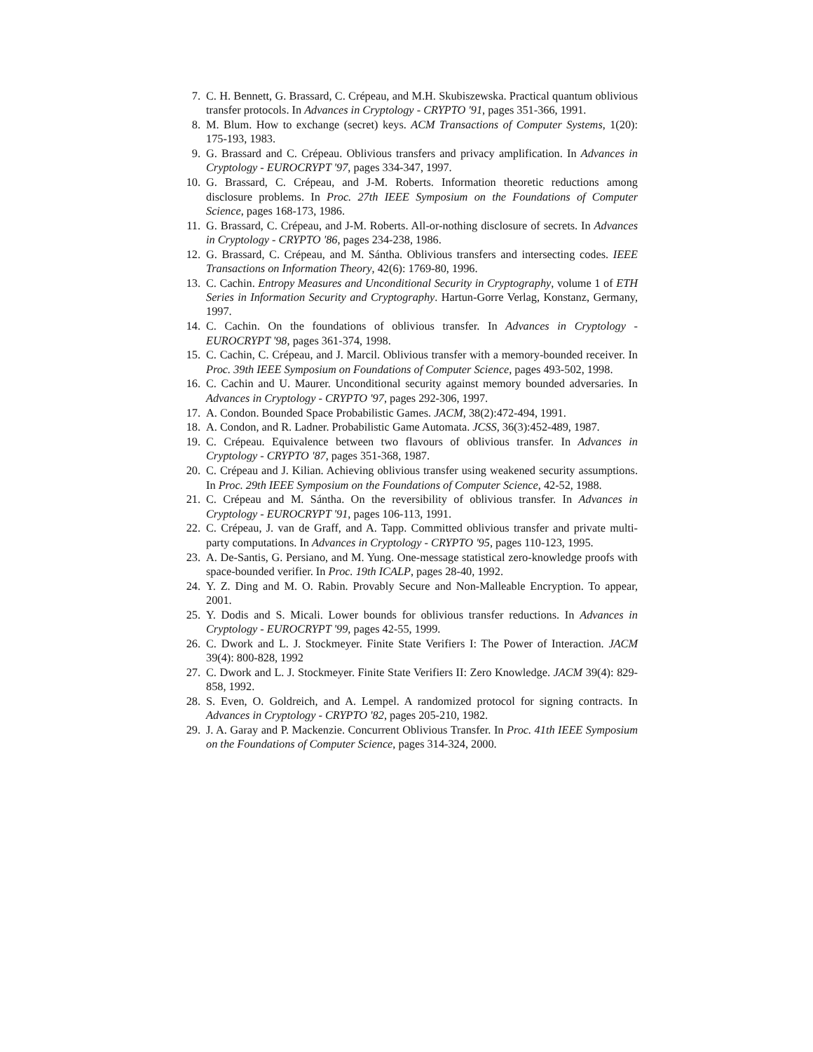7. C. H. Bennett, G. Brassard, C. Crépeau, and M.H. Skubiszewska. Practical quantum oblivious transfer protocols. In Advances in Cryptology - CRYPTO '91, pages 351-366, 1991.
8. M. Blum. How to exchange (secret) keys. ACM Transactions of Computer Systems, 1(20): 175-193, 1983.
9. G. Brassard and C. Crépeau. Oblivious transfers and privacy amplification. In Advances in Cryptology - EUROCRYPT '97, pages 334-347, 1997.
10. G. Brassard, C. Crépeau, and J-M. Roberts. Information theoretic reductions among disclosure problems. In Proc. 27th IEEE Symposium on the Foundations of Computer Science, pages 168-173, 1986.
11. G. Brassard, C. Crépeau, and J-M. Roberts. All-or-nothing disclosure of secrets. In Advances in Cryptology - CRYPTO '86, pages 234-238, 1986.
12. G. Brassard, C. Crépeau, and M. Sántha. Oblivious transfers and intersecting codes. IEEE Transactions on Information Theory, 42(6): 1769-80, 1996.
13. C. Cachin. Entropy Measures and Unconditional Security in Cryptography, volume 1 of ETH Series in Information Security and Cryptography. Hartun-Gorre Verlag, Konstanz, Germany, 1997.
14. C. Cachin. On the foundations of oblivious transfer. In Advances in Cryptology - EUROCRYPT '98, pages 361-374, 1998.
15. C. Cachin, C. Crépeau, and J. Marcil. Oblivious transfer with a memory-bounded receiver. In Proc. 39th IEEE Symposium on Foundations of Computer Science, pages 493-502, 1998.
16. C. Cachin and U. Maurer. Unconditional security against memory bounded adversaries. In Advances in Cryptology - CRYPTO '97, pages 292-306, 1997.
17. A. Condon. Bounded Space Probabilistic Games. JACM, 38(2):472-494, 1991.
18. A. Condon, and R. Ladner. Probabilistic Game Automata. JCSS, 36(3):452-489, 1987.
19. C. Crépeau. Equivalence between two flavours of oblivious transfer. In Advances in Cryptology - CRYPTO '87, pages 351-368, 1987.
20. C. Crépeau and J. Kilian. Achieving oblivious transfer using weakened security assumptions. In Proc. 29th IEEE Symposium on the Foundations of Computer Science, 42-52, 1988.
21. C. Crépeau and M. Sántha. On the reversibility of oblivious transfer. In Advances in Cryptology - EUROCRYPT '91, pages 106-113, 1991.
22. C. Crépeau, J. van de Graff, and A. Tapp. Committed oblivious transfer and private multi-party computations. In Advances in Cryptology - CRYPTO '95, pages 110-123, 1995.
23. A. De-Santis, G. Persiano, and M. Yung. One-message statistical zero-knowledge proofs with space-bounded verifier. In Proc. 19th ICALP, pages 28-40, 1992.
24. Y. Z. Ding and M. O. Rabin. Provably Secure and Non-Malleable Encryption. To appear, 2001.
25. Y. Dodis and S. Micali. Lower bounds for oblivious transfer reductions. In Advances in Cryptology - EUROCRYPT '99, pages 42-55, 1999.
26. C. Dwork and L. J. Stockmeyer. Finite State Verifiers I: The Power of Interaction. JACM 39(4): 800-828, 1992
27. C. Dwork and L. J. Stockmeyer. Finite State Verifiers II: Zero Knowledge. JACM 39(4): 829-858, 1992.
28. S. Even, O. Goldreich, and A. Lempel. A randomized protocol for signing contracts. In Advances in Cryptology - CRYPTO '82, pages 205-210, 1982.
29. J. A. Garay and P. Mackenzie. Concurrent Oblivious Transfer. In Proc. 41th IEEE Symposium on the Foundations of Computer Science, pages 314-324, 2000.